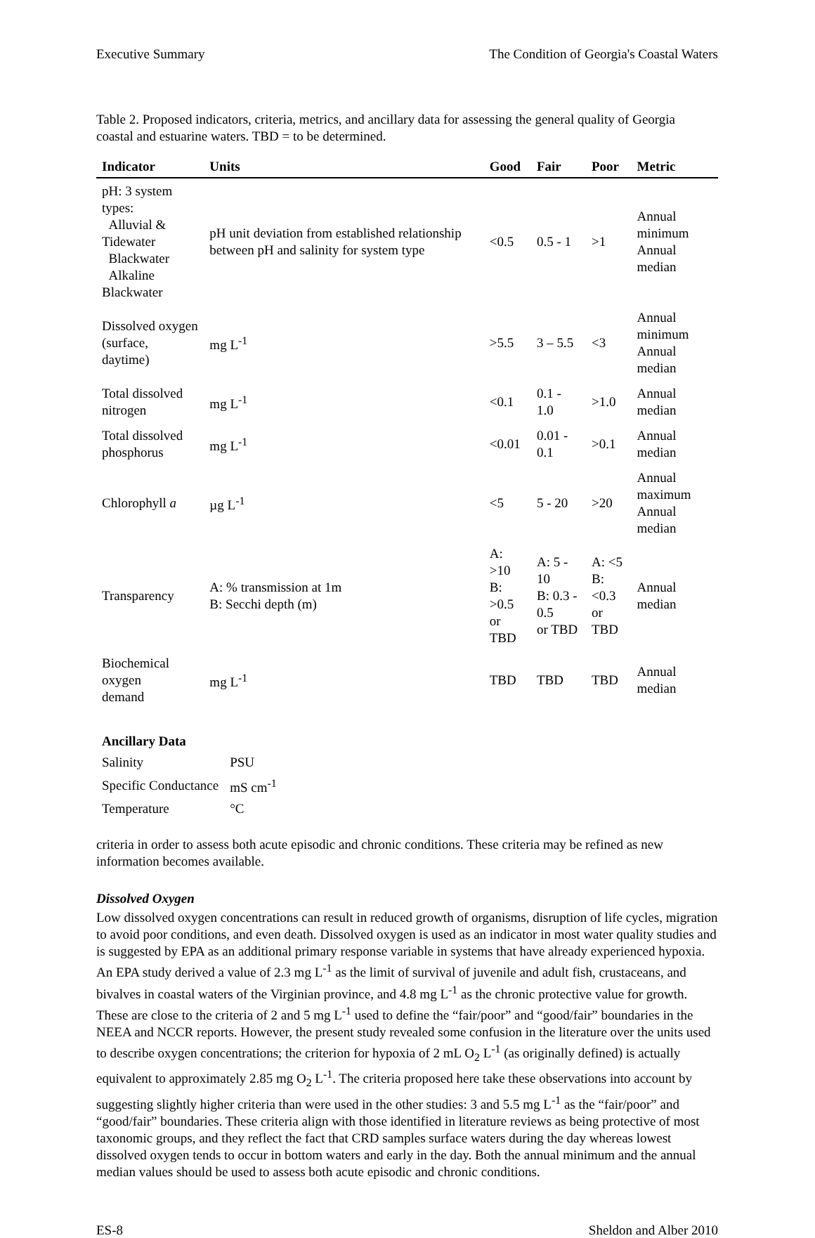Executive Summary The Condition of Georgia's Coastal Waters
Table 2. Proposed indicators, criteria, metrics, and ancillary data for assessing the general quality of Georgia coastal and estuarine waters. TBD = to be determined.
| Indicator | Units | Good | Fair | Poor | Metric |
| --- | --- | --- | --- | --- | --- |
| pH: 3 system types: Alluvial & Tidewater Blackwater Alkaline Blackwater | pH unit deviation from established relationship between pH and salinity for system type | <0.5 | 0.5 - 1 | >1 | Annual minimum Annual median |
| Dissolved oxygen (surface, daytime) | mg L<sup>-1</sup> | >5.5 | 3 – 5.5 | <3 | Annual minimum Annual median |
| Total dissolved nitrogen | mg L<sup>-1</sup> | <0.1 | 0.1 - 1.0 | >1.0 | Annual median |
| Total dissolved phosphorus | mg L<sup>-1</sup> | <0.01 | 0.01 - 0.1 | >0.1 | Annual median |
| Chlorophyll a | µg L<sup>-1</sup> | <5 | 5 - 20 | >20 | Annual maximum Annual median |
| Transparency | A: % transmission at 1m B: Secchi depth (m) | A: >10 B: >0.5 or TBD | A: 5 - 10 B: 0.3 - 0.5 or TBD | A: <5 B: <0.3 or TBD | Annual median |
| Biochemical oxygen demand | mg L<sup>-1</sup> | TBD | TBD | TBD | Annual median |
| Ancillary Data | |
| Salinity | PSU |
| Specific Conductance | mS cm<sup>-1</sup> |
| Temperature | °C |
criteria in order to assess both acute episodic and chronic conditions. These criteria may be refined as new information becomes available.
Dissolved Oxygen
Low dissolved oxygen concentrations can result in reduced growth of organisms, disruption of life cycles, migration to avoid poor conditions, and even death. Dissolved oxygen is used as an indicator in most water quality studies and is suggested by EPA as an additional primary response variable in systems that have already experienced hypoxia. An EPA study derived a value of 2.3 mg L<sup>-1</sup> as the limit of survival of juvenile and adult fish, crustaceans, and bivalves in coastal waters of the Virginian province, and 4.8 mg L<sup>-1</sup> as the chronic protective value for growth. These are close to the criteria of 2 and 5 mg L<sup>-1</sup> used to define the “fair/poor” and “good/fair” boundaries in the NEEA and NCCR reports. However, the present study revealed some confusion in the literature over the units used to describe oxygen concentrations; the criterion for hypoxia of 2 mL O<sub>2</sub> L<sup>-1</sup> (as originally defined) is actually equivalent to approximately 2.85 mg O<sub>2</sub> L<sup>-1</sup>. The criteria proposed here take these observations into account by suggesting slightly higher criteria than were used in the other studies: 3 and 5.5 mg L<sup>-1</sup> as the “fair/poor” and “good/fair” boundaries. These criteria align with those identified in literature reviews as being protective of most taxonomic groups, and they reflect the fact that CRD samples surface waters during the day whereas lowest dissolved oxygen tends to occur in bottom waters and early in the day. Both the annual minimum and the annual median values should be used to assess both acute episodic and chronic conditions.
ES-8 Sheldon and Alber 2010